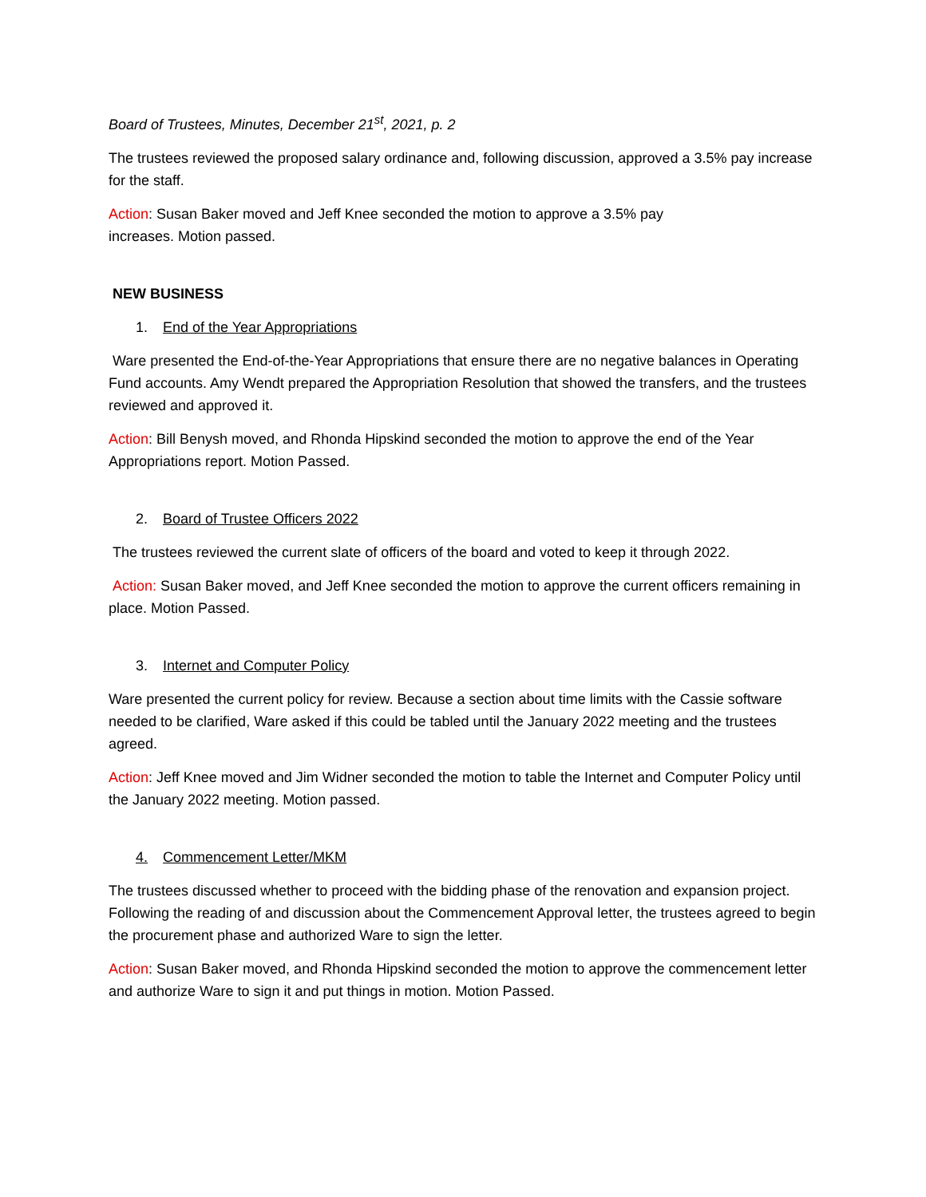Board of Trustees, Minutes, December 21<sup>st</sup>, 2021, p. 2
The trustees reviewed the proposed salary ordinance and, following discussion, approved a 3.5% pay increase for the staff.
Action: Susan Baker moved and Jeff Knee seconded the motion to approve a 3.5% pay
increases. Motion passed.
NEW BUSINESS
1. End of the Year Appropriations
Ware presented the End-of-the-Year Appropriations that ensure there are no negative balances in Operating Fund accounts. Amy Wendt prepared the Appropriation Resolution that showed the transfers, and the trustees reviewed and approved it.
Action: Bill Benysh moved, and Rhonda Hipskind seconded the motion to approve the end of the Year Appropriations report. Motion Passed.
2. Board of Trustee Officers 2022
The trustees reviewed the current slate of officers of the board and voted to keep it through 2022.
Action: Susan Baker moved, and Jeff Knee seconded the motion to approve the current officers remaining in place. Motion Passed.
3. Internet and Computer Policy
Ware presented the current policy for review. Because a section about time limits with the Cassie software needed to be clarified, Ware asked if this could be tabled until the January 2022 meeting and the trustees agreed.
Action: Jeff Knee moved and Jim Widner seconded the motion to table the Internet and Computer Policy until the January 2022 meeting. Motion passed.
4. Commencement Letter/MKM
The trustees discussed whether to proceed with the bidding phase of the renovation and expansion project. Following the reading of and discussion about the Commencement Approval letter, the trustees agreed to begin the procurement phase and authorized Ware to sign the letter.
Action: Susan Baker moved, and Rhonda Hipskind seconded the motion to approve the commencement letter and authorize Ware to sign it and put things in motion. Motion Passed.